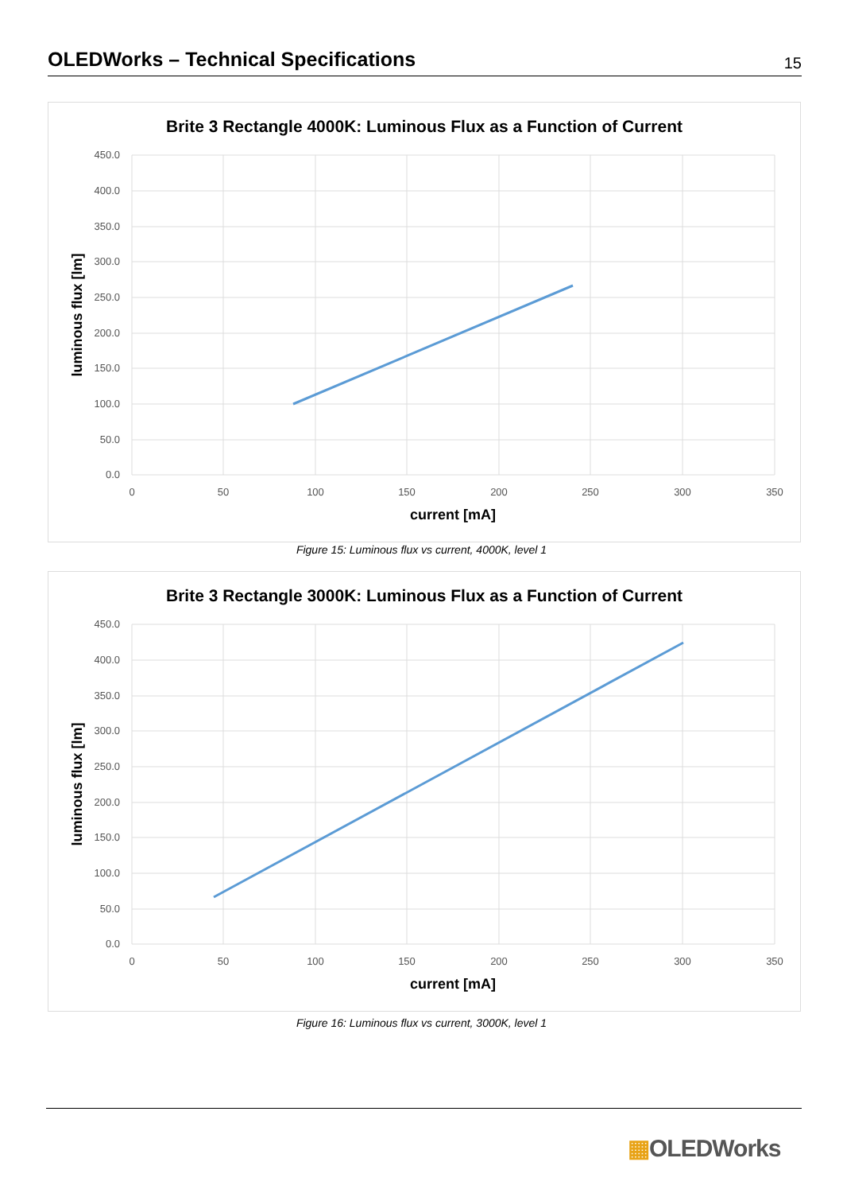OLEDWorks – Technical Specifications
15
Brite 3 Rectangle 4000K: Luminous Flux as a Function of Current
450.0
400.0
350.0
300.0
250.0
200.0
150.0
100.0
50.0
0.0
0
50
100
150
200
250
300
350
current [mA]
luminous flux [lm]
Figure 15: Luminous flux vs current, 4000K, level 1
Brite 3 Rectangle 3000K: Luminous Flux as a Function of Current
450.0
400.0
350.0
300.0
250.0
200.0
150.0
100.0
50.0
0.0
0
50
100
150
200
250
300
350
current [mA]
luminous flux [lm]
Figure 16: Luminous flux vs current, 3000K, level 1
▦OLEDWorks